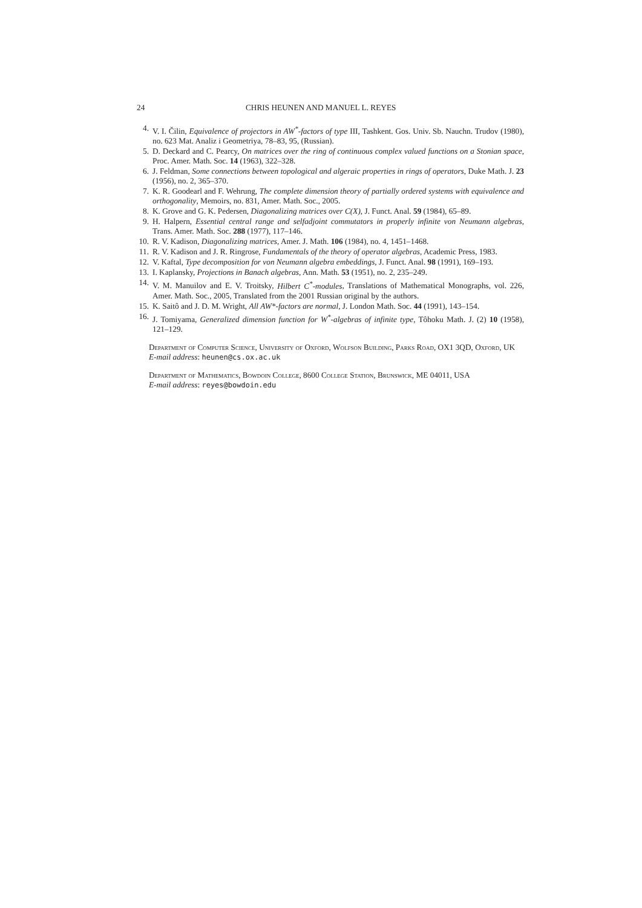24 CHRIS HEUNEN AND MANUEL L. REYES
4. V. I. Čilin, Equivalence of projectors in AW<sup>*</sup>-factors of type III, Tashkent. Gos. Univ. Sb. Nauchn. Trudov (1980), no. 623 Mat. Analiz i Geometriya, 78–83, 95, (Russian).
5. D. Deckard and C. Pearcy, On matrices over the ring of continuous complex valued functions on a Stonian space, Proc. Amer. Math. Soc. 14 (1963), 322–328.
6. J. Feldman, Some connections between topological and algeraic properties in rings of operators, Duke Math. J. 23 (1956), no. 2, 365–370.
7. K. R. Goodearl and F. Wehrung, The complete dimension theory of partially ordered systems with equivalence and orthogonality, Memoirs, no. 831, Amer. Math. Soc., 2005.
8. K. Grove and G. K. Pedersen, Diagonalizing matrices over C(X), J. Funct. Anal. 59 (1984), 65–89.
9. H. Halpern, Essential central range and selfadjoint commutators in properly infinite von Neumann algebras, Trans. Amer. Math. Soc. 288 (1977), 117–146.
10. R. V. Kadison, Diagonalizing matrices, Amer. J. Math. 106 (1984), no. 4, 1451–1468.
11. R. V. Kadison and J. R. Ringrose, Fundamentals of the theory of operator algebras, Academic Press, 1983.
12. V. Kaftal, Type decomposition for von Neumann algebra embeddings, J. Funct. Anal. 98 (1991), 169–193.
13. I. Kaplansky, Projections in Banach algebras, Ann. Math. 53 (1951), no. 2, 235–249.
14. V. M. Manuilov and E. V. Troitsky, Hilbert C<sup>*</sup>-modules, Translations of Mathematical Monographs, vol. 226, Amer. Math. Soc., 2005, Translated from the 2001 Russian original by the authors.
15. K. Saitô and J. D. M. Wright, All AW*-factors are normal, J. London Math. Soc. 44 (1991), 143–154.
16. J. Tomiyama, Generalized dimension function for W<sup>*</sup>-algebras of infinite type, Tôhoku Math. J. (2) 10 (1958), 121–129.
Department of Computer Science, University of Oxford, Wolfson Building, Parks Road, OX1 3QD, Oxford, UK
E-mail address: heunen@cs.ox.ac.uk
Department of Mathematics, Bowdoin College, 8600 College Station, Brunswick, ME 04011, USA
E-mail address: reyes@bowdoin.edu